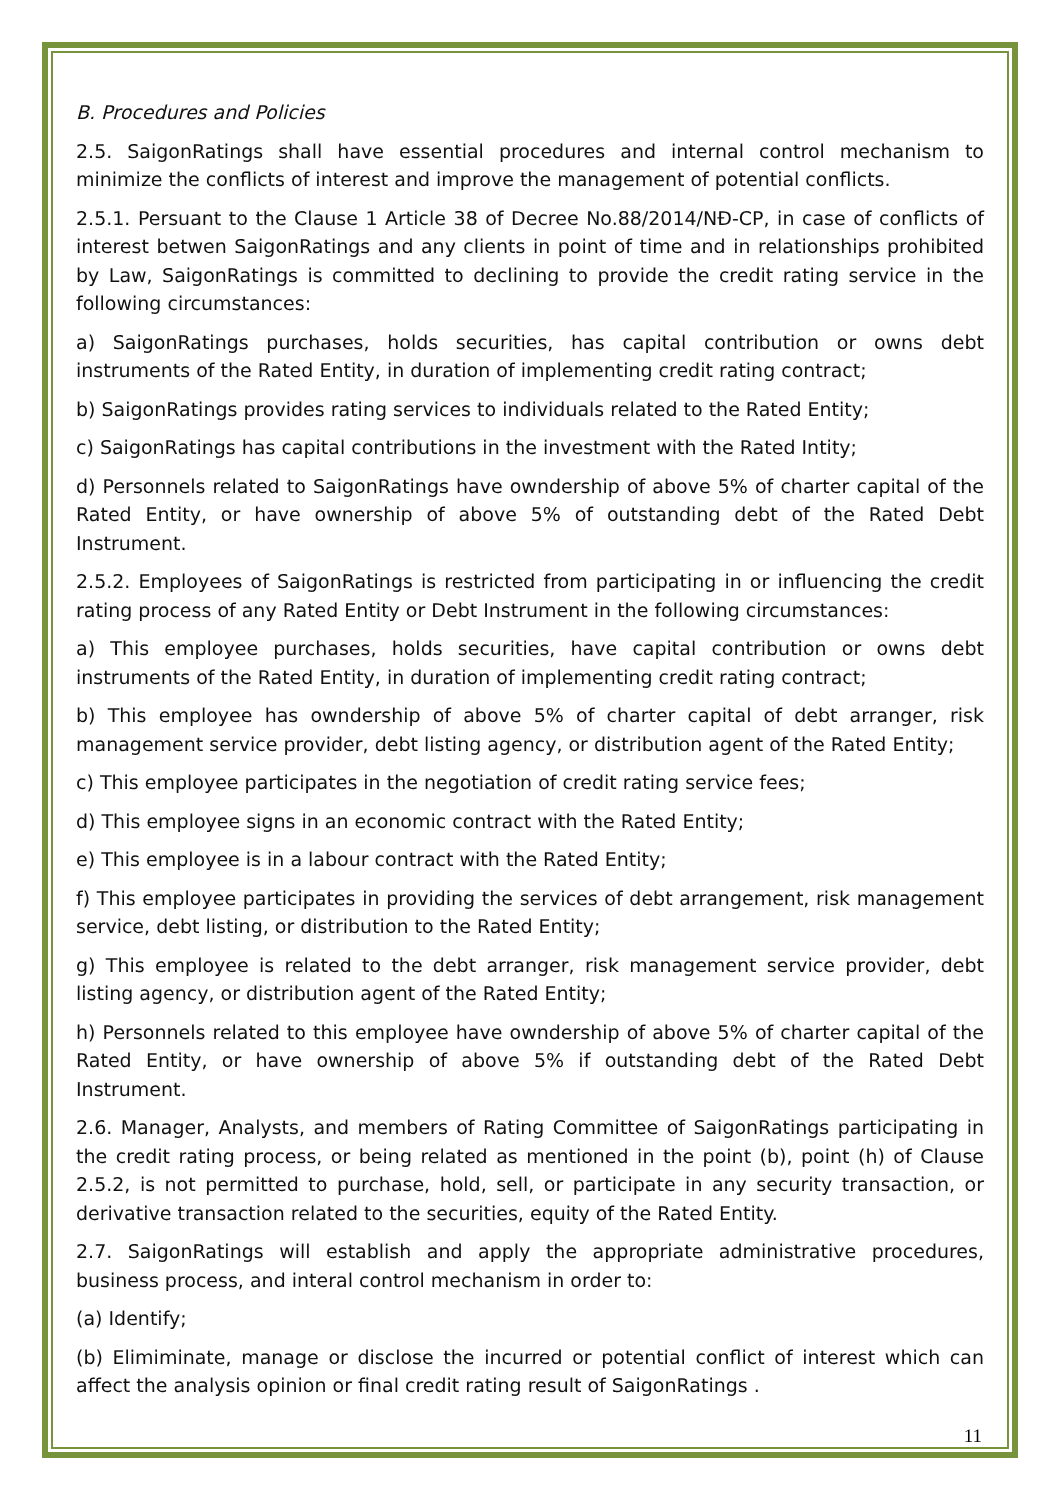B. Procedures and Policies
2.5. SaigonRatings shall have essential procedures and internal control mechanism to minimize the conflicts of interest and improve the management of potential conflicts.
2.5.1. Persuant to the Clause 1 Article 38 of Decree No.88/2014/NĐ-CP, in case of conflicts of interest betwen SaigonRatings and any clients in point of time and in relationships prohibited by Law, SaigonRatings is committed to declining to provide the credit rating service in the following circumstances:
a) SaigonRatings purchases, holds securities, has capital contribution or owns debt instruments of the Rated Entity, in duration of implementing credit rating contract;
b) SaigonRatings provides rating services to individuals related to the Rated Entity;
c) SaigonRatings has capital contributions in the investment with the Rated Intity;
d) Personnels related to SaigonRatings have owndership of above 5% of charter capital of the Rated Entity, or have ownership of above 5% of outstanding debt of the Rated Debt Instrument.
2.5.2. Employees of SaigonRatings is restricted from participating in or influencing the credit rating process of any Rated Entity or Debt Instrument in the following circumstances:
a) This employee purchases, holds securities, have capital contribution or owns debt instruments of the Rated Entity, in duration of implementing credit rating contract;
b) This employee has owndership of above 5% of charter capital of debt arranger, risk management service provider, debt listing agency, or distribution agent of the Rated Entity;
c) This employee participates in the negotiation of credit rating service fees;
d) This employee signs in an economic contract with the Rated Entity;
e) This employee is in a labour contract with the Rated Entity;
f) This employee participates in providing the services of debt arrangement, risk management service, debt listing, or distribution to the Rated Entity;
g) This employee is related to the debt arranger, risk management service provider, debt listing agency, or distribution agent of the Rated Entity;
h) Personnels related to this employee have owndership of above 5% of charter capital of the Rated Entity, or have ownership of above 5% if outstanding debt of the Rated Debt Instrument.
2.6. Manager, Analysts, and members of Rating Committee of SaigonRatings participating in the credit rating process, or being related as mentioned in the point (b), point (h) of Clause 2.5.2, is not permitted to purchase, hold, sell, or participate in any security transaction, or derivative transaction related to the securities, equity of the Rated Entity.
2.7. SaigonRatings will establish and apply the appropriate administrative procedures, business process, and interal control mechanism in order to:
(a) Identify;
(b) Elimiminate, manage or disclose the incurred or potential conflict of interest which can affect the analysis opinion or final credit rating result of SaigonRatings .
11